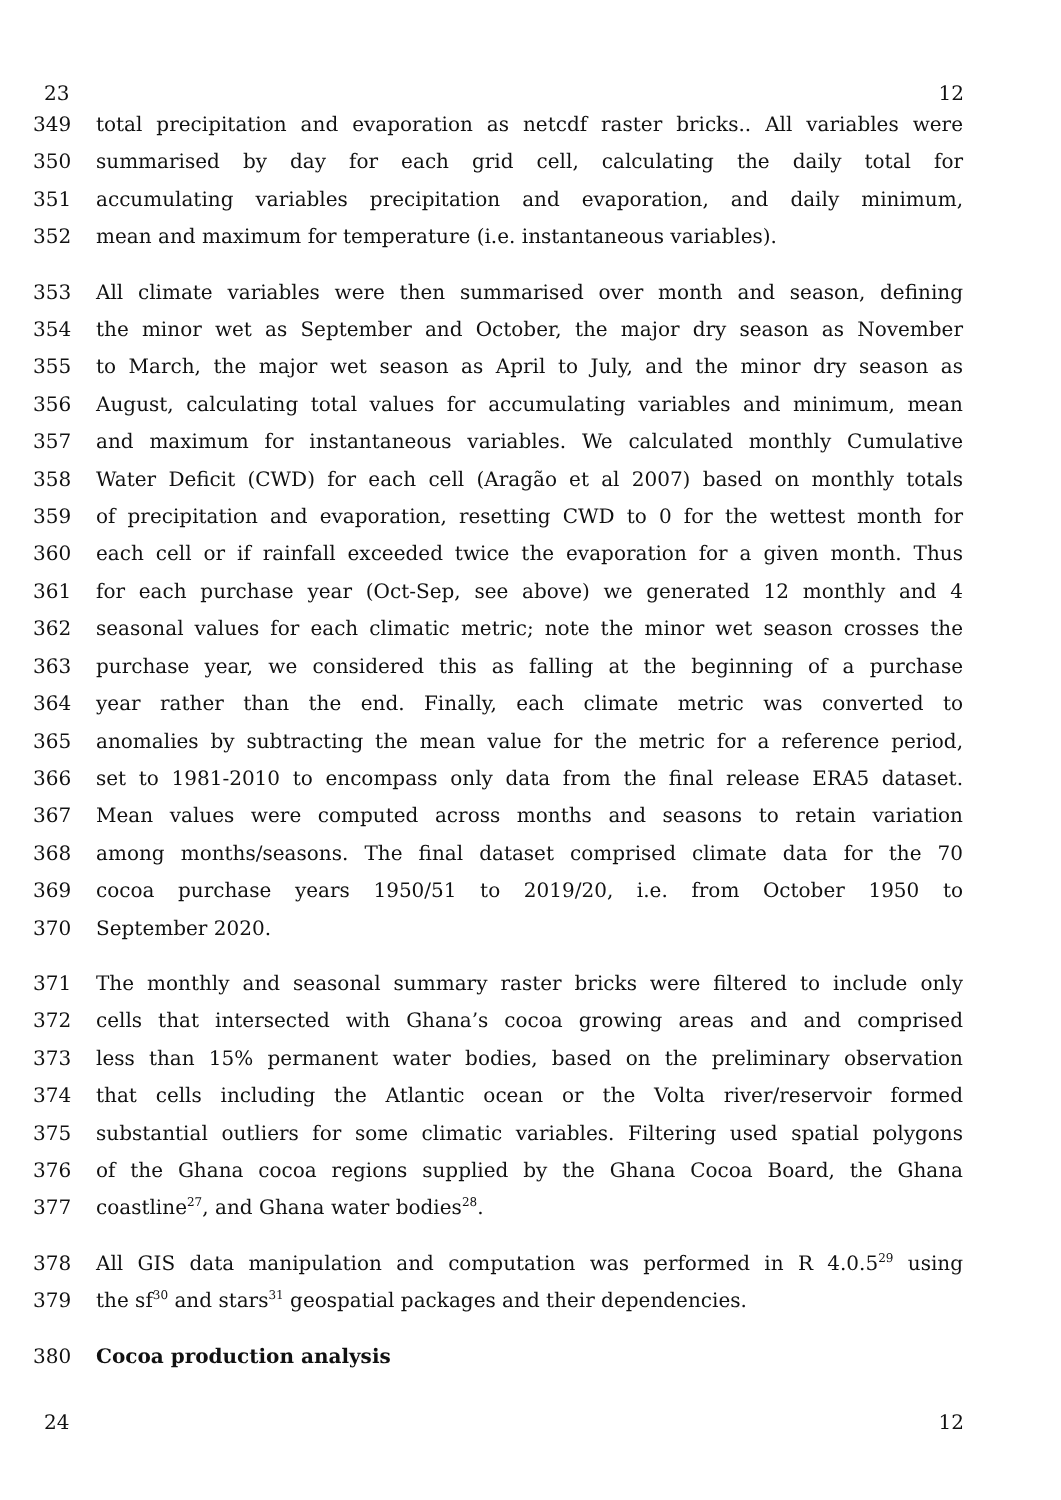23 12
349 total precipitation and evaporation as netcdf raster bricks.. All variables were
350 summarised by day for each grid cell, calculating the daily total for
351 accumulating variables precipitation and evaporation, and daily minimum,
352 mean and maximum for temperature (i.e. instantaneous variables).
353 All climate variables were then summarised over month and season, defining
354 the minor wet as September and October, the major dry season as November
355 to March, the major wet season as April to July, and the minor dry season as
356 August, calculating total values for accumulating variables and minimum, mean
357 and maximum for instantaneous variables. We calculated monthly Cumulative
358 Water Deficit (CWD) for each cell (Aragão et al 2007) based on monthly totals
359 of precipitation and evaporation, resetting CWD to 0 for the wettest month for
360 each cell or if rainfall exceeded twice the evaporation for a given month. Thus
361 for each purchase year (Oct-Sep, see above) we generated 12 monthly and 4
362 seasonal values for each climatic metric; note the minor wet season crosses the
363 purchase year, we considered this as falling at the beginning of a purchase
364 year rather than the end. Finally, each climate metric was converted to
365 anomalies by subtracting the mean value for the metric for a reference period,
366 set to 1981-2010 to encompass only data from the final release ERA5 dataset.
367 Mean values were computed across months and seasons to retain variation
368 among months/seasons. The final dataset comprised climate data for the 70
369 cocoa purchase years 1950/51 to 2019/20, i.e. from October 1950 to
370 September 2020.
371 The monthly and seasonal summary raster bricks were filtered to include only
372 cells that intersected with Ghana’s cocoa growing areas and and comprised
373 less than 15% permanent water bodies, based on the preliminary observation
374 that cells including the Atlantic ocean or the Volta river/reservoir formed
375 substantial outliers for some climatic variables. Filtering used spatial polygons
376 of the Ghana cocoa regions supplied by the Ghana Cocoa Board, the Ghana
377 coastline<sup>27</sup>, and Ghana water bodies<sup>28</sup>.
378 All GIS data manipulation and computation was performed in R 4.0.5<sup>29</sup> using
379 the sf<sup>30</sup> and stars<sup>31</sup> geospatial packages and their dependencies.
380 Cocoa production analysis
24 12